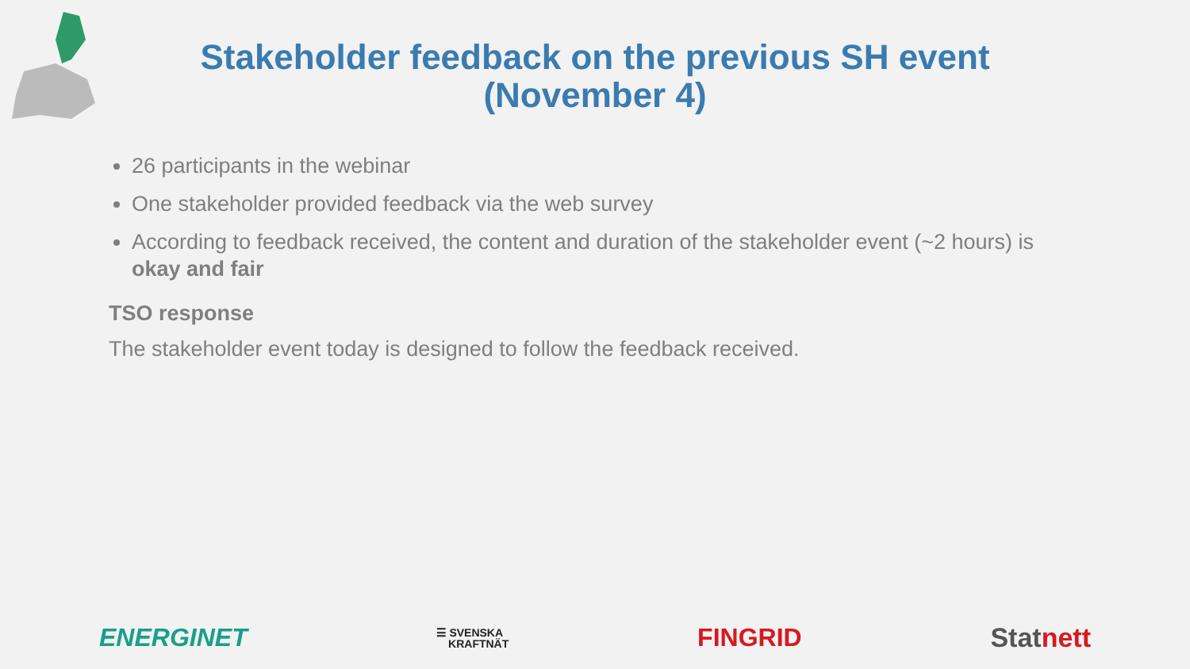Stakeholder feedback on the previous SH event (November 4)
26 participants in the webinar
One stakeholder provided feedback via the web survey
According to feedback received, the content and duration of the stakeholder event (~2 hours) is okay and fair
TSO response
The stakeholder event today is designed to follow the feedback received.
ENERGINET ☰ SVENSKA
KRAFTNÄT FINGRID Statnett